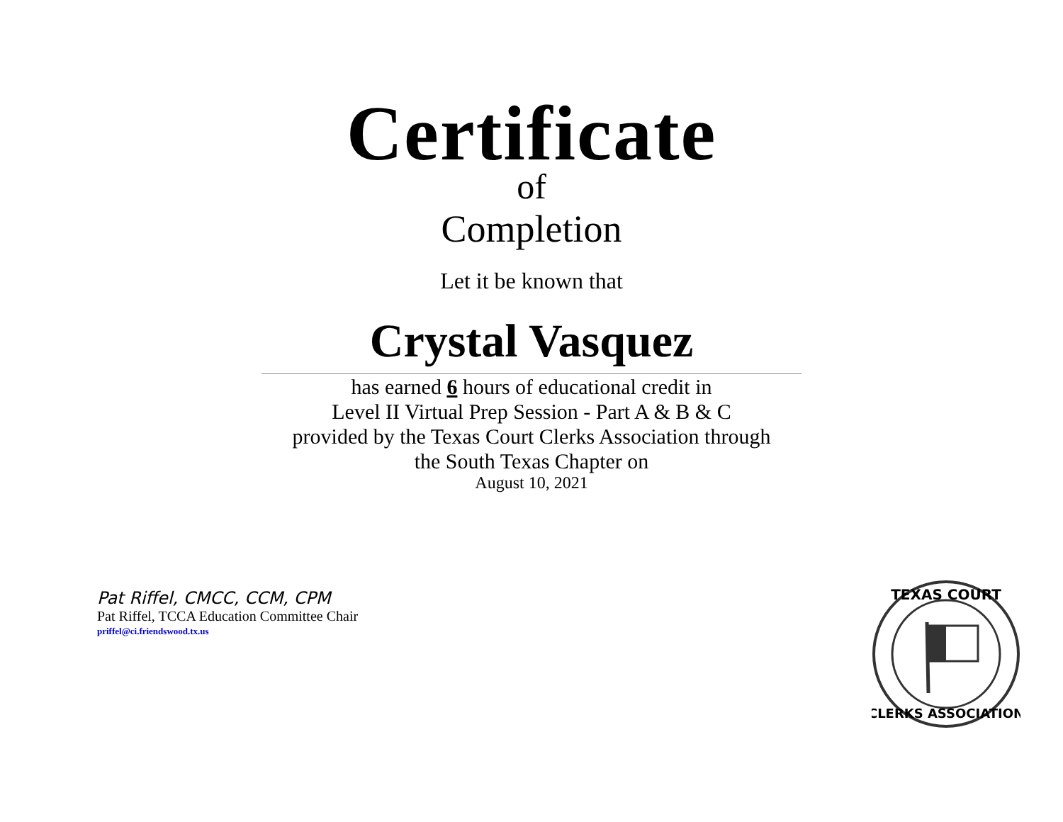Certificate
of
Completion
Let it be known that
Crystal Vasquez
has earned 6 hours of educational credit in
Level II Virtual Prep Session - Part A & B & C
provided by the Texas Court Clerks Association through
the South Texas Chapter on
August 10, 2021
Pat Riffel, CMCC, CCM, CPM
Pat Riffel, TCCA Education Committee Chair
priffel@ci.friendswood.tx.us
TEXAS COURT
CLERKS ASSOCIATION